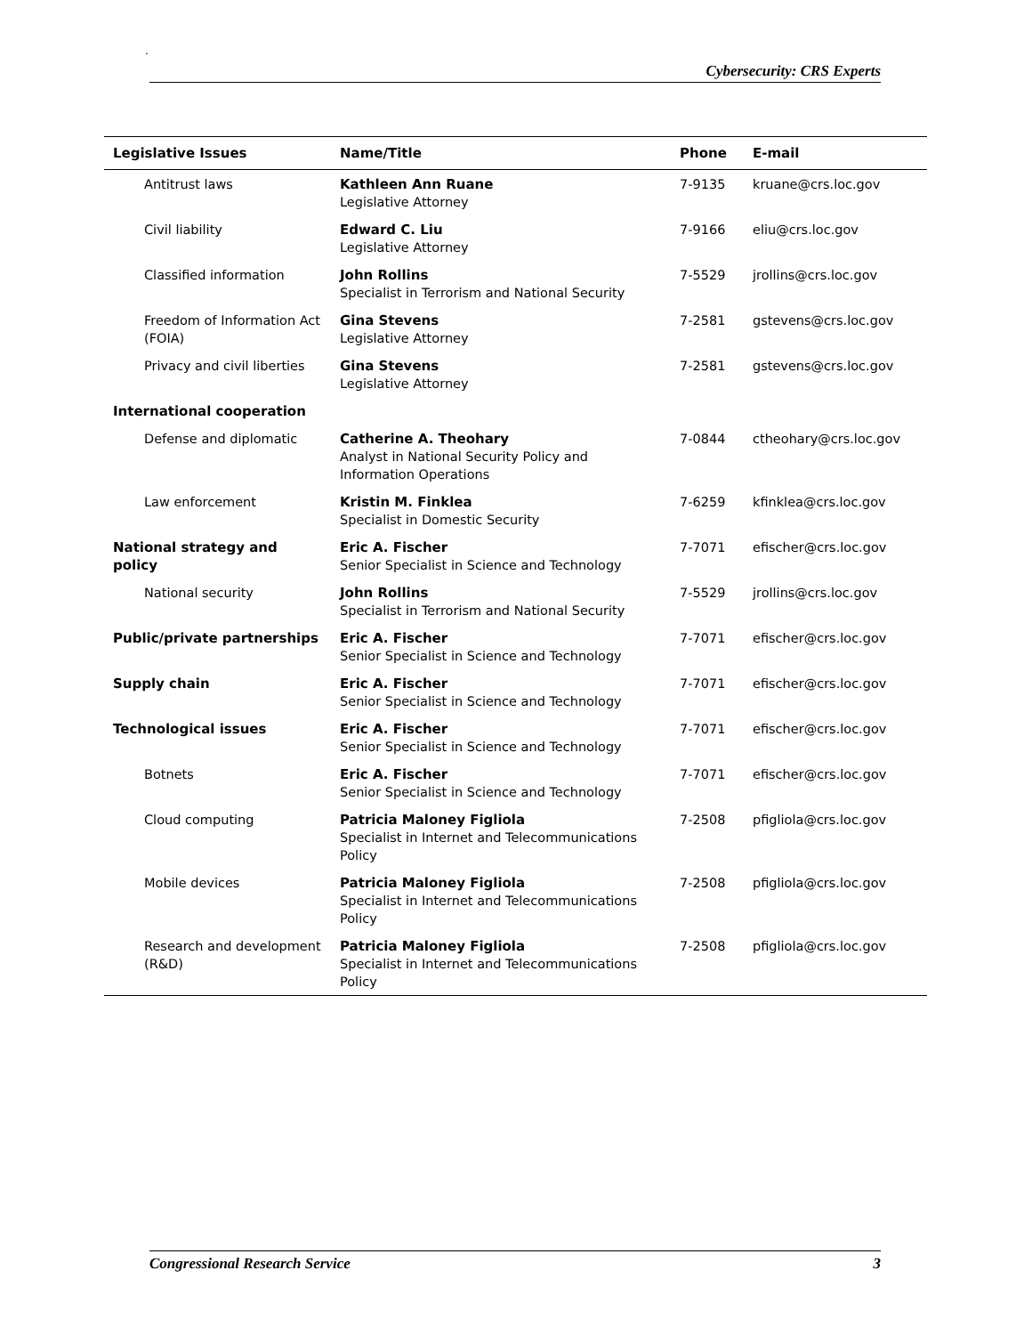.
Cybersecurity: CRS Experts
| Legislative Issues | Name/Title | Phone | E-mail |
| --- | --- | --- | --- |
| Antitrust laws | Kathleen Ann Ruane Legislative Attorney | 7-9135 | kruane@crs.loc.gov |
| Civil liability | Edward C. Liu Legislative Attorney | 7-9166 | eliu@crs.loc.gov |
| Classified information | John Rollins Specialist in Terrorism and National Security | 7-5529 | jrollins@crs.loc.gov |
| Freedom of Information Act (FOIA) | Gina Stevens Legislative Attorney | 7-2581 | gstevens@crs.loc.gov |
| Privacy and civil liberties | Gina Stevens Legislative Attorney | 7-2581 | gstevens@crs.loc.gov |
| International cooperation | | | |
| Defense and diplomatic | Catherine A. Theohary Analyst in National Security Policy and Information Operations | 7-0844 | ctheohary@crs.loc.gov |
| Law enforcement | Kristin M. Finklea Specialist in Domestic Security | 7-6259 | kfinklea@crs.loc.gov |
| National strategy and policy | Eric A. Fischer Senior Specialist in Science and Technology | 7-7071 | efischer@crs.loc.gov |
| National security | John Rollins Specialist in Terrorism and National Security | 7-5529 | jrollins@crs.loc.gov |
| Public/private partnerships | Eric A. Fischer Senior Specialist in Science and Technology | 7-7071 | efischer@crs.loc.gov |
| Supply chain | Eric A. Fischer Senior Specialist in Science and Technology | 7-7071 | efischer@crs.loc.gov |
| Technological issues | Eric A. Fischer Senior Specialist in Science and Technology | 7-7071 | efischer@crs.loc.gov |
| Botnets | Eric A. Fischer Senior Specialist in Science and Technology | 7-7071 | efischer@crs.loc.gov |
| Cloud computing | Patricia Maloney Figliola Specialist in Internet and Telecommunications Policy | 7-2508 | pfigliola@crs.loc.gov |
| Mobile devices | Patricia Maloney Figliola Specialist in Internet and Telecommunications Policy | 7-2508 | pfigliola@crs.loc.gov |
| Research and development (R&D) | Patricia Maloney Figliola Specialist in Internet and Telecommunications Policy | 7-2508 | pfigliola@crs.loc.gov |
Congressional Research Service 3